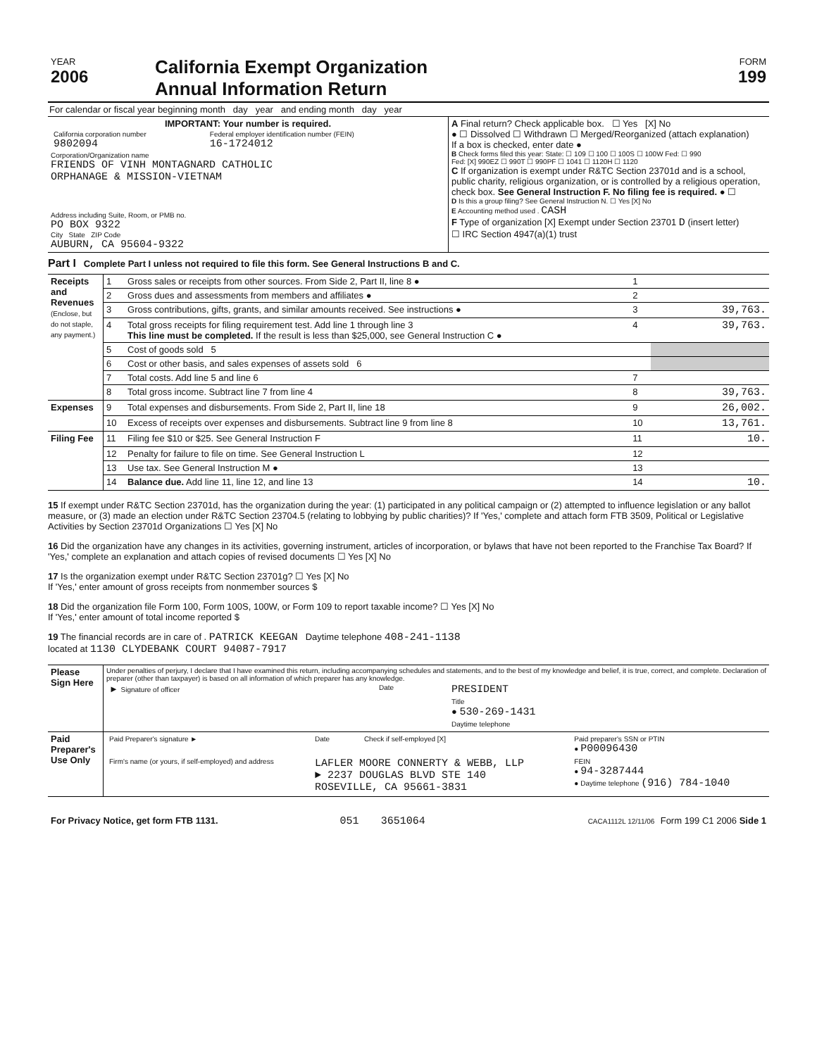| YEAR 2006 | California Exempt Organization Annual Information Return | FORM 199 |
For calendar or fiscal year beginning month day year and ending month day year
| IMPORTANT: Your number is required. / California corporation number 9802094 / Federal employer identification number (FEIN) 16-1724012 / Corporation/Organization name FRIENDS OF VINH MONTAGNARD CATHOLIC ORPHANAGE & MISSION-VIETNAM Address including Suite, Room, or PMB no. PO BOX 9322 City State ZIP Code AUBURN, CA 95604-9322 | A Final return? Check applicable box. ☐ Yes [X] No ● ☐ Dissolved ☐ Withdrawn ☐ Merged/Reorganized (attach explanation) If a box is checked, enter date ● B Check forms filed this year: State: ☐ 109 ☐ 100 ☐ 100S ☐ 100W Fed: ☐ 990 Fed: [X] 990EZ ☐ 990T ☐ 990PF ☐ 1041 ☐ 1120H ☐ 1120 C If organization is exempt under R&TC Section 23701d and is a school, public charity, religious organization, or is controlled by a religious operation, check box. See General Instruction F. No filing fee is required. ● ☐ D Is this a group filing? See General Instruction N. ☐ Yes [X] No E Accounting method used . CASH F Type of organization [X] Exempt under Section 23701 D (insert letter) ☐ IRC Section 4947(a)(1) trust |
Part I Complete Part I unless not required to file this form. See General Instructions B and C.
| Receipts and Revenues (Enclose, but do not staple, any payment.) | 1 | Gross sales or receipts from other sources. From Side 2, Part II, line 8 ● | 1 | |
| | 2 | Gross dues and assessments from members and affiliates ● | 2 | |
| | 3 | Gross contributions, gifts, grants, and similar amounts received. See instructions ● | 3 | 39,763. |
| | 4 | Total gross receipts for filing requirement test. Add line 1 through line 3 This line must be completed. If the result is less than $25,000, see General Instruction C ● | 4 | 39,763. |
| | 5 | Cost of goods sold 5 | | |
| | 6 | Cost or other basis, and sales expenses of assets sold 6 | | |
| | 7 | Total costs. Add line 5 and line 6 | 7 | |
| | 8 | Total gross income. Subtract line 7 from line 4 | 8 | 39,763. |
| Expenses | 9 | Total expenses and disbursements. From Side 2, Part II, line 18 | 9 | 26,002. |
| | 10 | Excess of receipts over expenses and disbursements. Subtract line 9 from line 8 | 10 | 13,761. |
| Filing Fee | 11 | Filing fee $10 or $25. See General Instruction F | 11 | 10. |
| | 12 | Penalty for failure to file on time. See General Instruction L | 12 | |
| | 13 | Use tax. See General Instruction M ● | 13 | |
| | 14 | Balance due. Add line 11, line 12, and line 13 | 14 | 10. |
15 If exempt under R&TC Section 23701d, has the organization during the year: (1) participated in any political campaign or (2) attempted to influence legislation or any ballot measure, or (3) made an election under R&TC Section 23704.5 (relating to lobbying by public charities)? If 'Yes,' complete and attach form FTB 3509, Political or Legislative Activities by Section 23701d Organizations ☐ Yes [X] No
16 Did the organization have any changes in its activities, governing instrument, articles of incorporation, or bylaws that have not been reported to the Franchise Tax Board? If 'Yes,' complete an explanation and attach copies of revised documents ☐ Yes [X] No
17 Is the organization exempt under R&TC Section 23701g? ☐ Yes [X] No
If 'Yes,' enter amount of gross receipts from nonmember sources $
18 Did the organization file Form 100, Form 100S, 100W, or Form 109 to report taxable income? ☐ Yes [X] No
If 'Yes,' enter amount of total income reported $
19 The financial records are in care of . PATRICK KEEGAN Daytime telephone 408-241-1138
located at 1130 CLYDEBANK COURT 94087-7917
| Please Sign Here | Under penalties of perjury, I declare that I have examined this return, including accompanying schedules and statements, and to the best of my knowledge and belief, it is true, correct, and complete. Declaration of preparer (other than taxpayer) is based on all information of which preparer has any knowledge. / ► Signature of officer / Date / PRESIDENT Title ● 530-269-1431 Daytime telephone / |
| Paid Preparer's Use Only | / Paid Preparer's signature ► / Date / Check if self-employed [X] / Paid preparer's SSN or PTIN ● P00096430 / / Firm's name (or yours, if self-employed) and address / LAFLER MOORE CONNERTY & WEBB, LLP ► 2237 DOUGLAS BLVD STE 140 ROSEVILLE, CA 95661-3831 / / FEIN ● 94-3287444 ● Daytime telephone (916) 784-1040 / |
| For Privacy Notice, get form FTB 1131. | 051 | 3651064 | CACA1112L 12/11/06 Form 199 C1 2006 Side 1 |